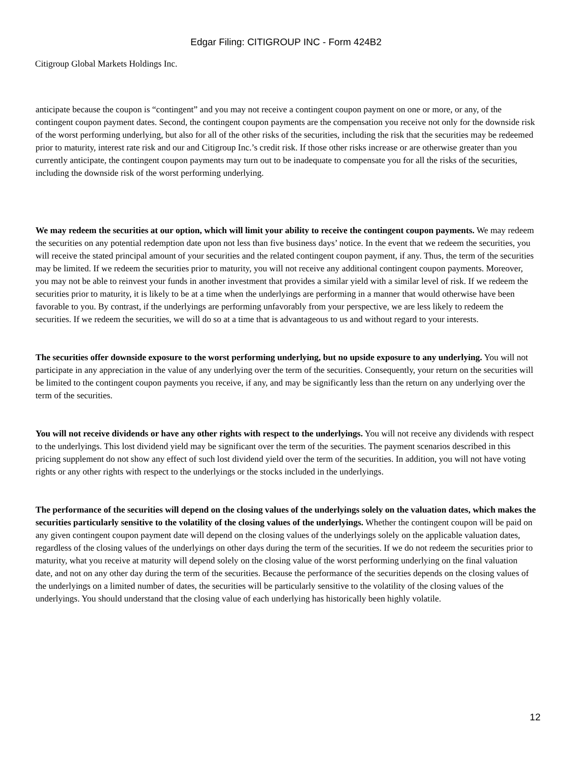Edgar Filing: CITIGROUP INC - Form 424B2
Citigroup Global Markets Holdings Inc.
anticipate because the coupon is “contingent” and you may not receive a contingent coupon payment on one or more, or any, of the contingent coupon payment dates. Second, the contingent coupon payments are the compensation you receive not only for the downside risk of the worst performing underlying, but also for all of the other risks of the securities, including the risk that the securities may be redeemed prior to maturity, interest rate risk and our and Citigroup Inc.’s credit risk. If those other risks increase or are otherwise greater than you currently anticipate, the contingent coupon payments may turn out to be inadequate to compensate you for all the risks of the securities, including the downside risk of the worst performing underlying.
We may redeem the securities at our option, which will limit your ability to receive the contingent coupon payments. We may redeem the securities on any potential redemption date upon not less than five business days’ notice. In the event that we redeem the securities, you will receive the stated principal amount of your securities and the related contingent coupon payment, if any. Thus, the term of the securities may be limited. If we redeem the securities prior to maturity, you will not receive any additional contingent coupon payments. Moreover, you may not be able to reinvest your funds in another investment that provides a similar yield with a similar level of risk. If we redeem the securities prior to maturity, it is likely to be at a time when the underlyings are performing in a manner that would otherwise have been favorable to you. By contrast, if the underlyings are performing unfavorably from your perspective, we are less likely to redeem the securities. If we redeem the securities, we will do so at a time that is advantageous to us and without regard to your interests.
The securities offer downside exposure to the worst performing underlying, but no upside exposure to any underlying. You will not participate in any appreciation in the value of any underlying over the term of the securities. Consequently, your return on the securities will be limited to the contingent coupon payments you receive, if any, and may be significantly less than the return on any underlying over the term of the securities.
You will not receive dividends or have any other rights with respect to the underlyings. You will not receive any dividends with respect to the underlyings. This lost dividend yield may be significant over the term of the securities. The payment scenarios described in this pricing supplement do not show any effect of such lost dividend yield over the term of the securities. In addition, you will not have voting rights or any other rights with respect to the underlyings or the stocks included in the underlyings.
The performance of the securities will depend on the closing values of the underlyings solely on the valuation dates, which makes the securities particularly sensitive to the volatility of the closing values of the underlyings. Whether the contingent coupon will be paid on any given contingent coupon payment date will depend on the closing values of the underlyings solely on the applicable valuation dates, regardless of the closing values of the underlyings on other days during the term of the securities. If we do not redeem the securities prior to maturity, what you receive at maturity will depend solely on the closing value of the worst performing underlying on the final valuation date, and not on any other day during the term of the securities. Because the performance of the securities depends on the closing values of the underlyings on a limited number of dates, the securities will be particularly sensitive to the volatility of the closing values of the underlyings. You should understand that the closing value of each underlying has historically been highly volatile.
12